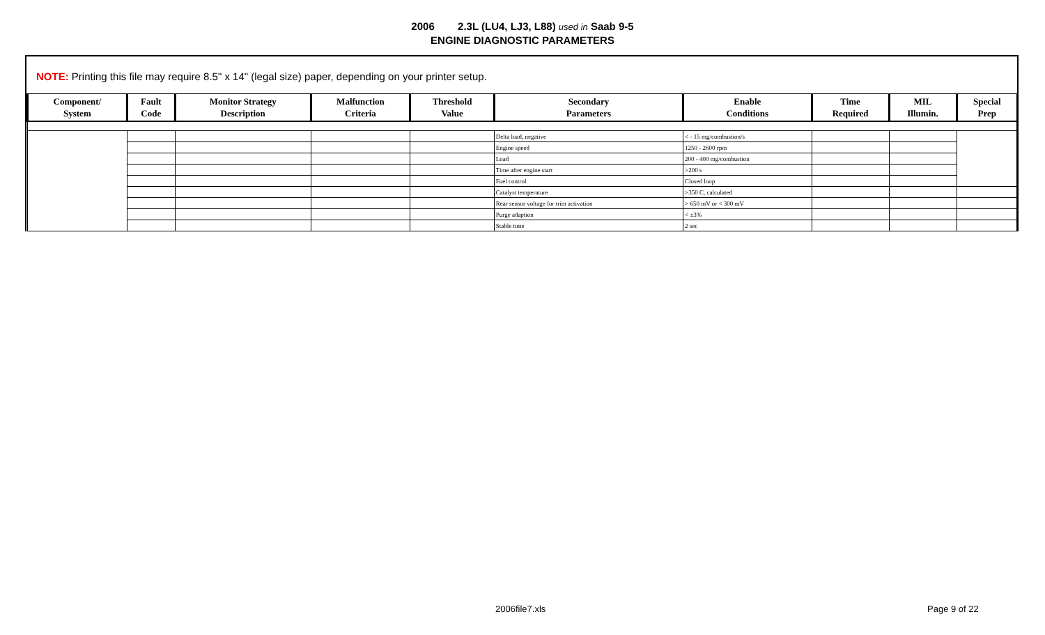2006 2.3L (LU4, LJ3, L88) used in Saab 9-5
ENGINE DIAGNOSTIC PARAMETERS
NOTE: Printing this file may require 8.5" x 14" (legal size) paper, depending on your printer setup.
| Component/ System | Fault Code | Monitor Strategy Description | Malfunction Criteria | Threshold Value | Secondary Parameters | Enable Conditions | Time Required | MIL Illumin. | Special Prep |
| --- | --- | --- | --- | --- | --- | --- | --- | --- | --- |
| | | | | | Delta load, negative | < - 15 mg/combustion/s | | | |
| | | | | | Engine speed | 1250 - 2600 rpm | | | |
| | | | | | Load | 200 - 400 mg/combustion | | | |
| | | | | | Time after engine start | >200 s | | | |
| | | | | | Fuel control | Closed loop | | | |
| | | | | | Catalyst temperature | >350 C, calculated | | | |
| | | | | | Rear sensor voltage for trim activation | > 650 mV or < 300 mV | | | |
| | | | | | Purge adaption | < ±3% | | | |
| | | | | | Stable time | 2 sec | | | |
2006file7.xls Page 9 of 22